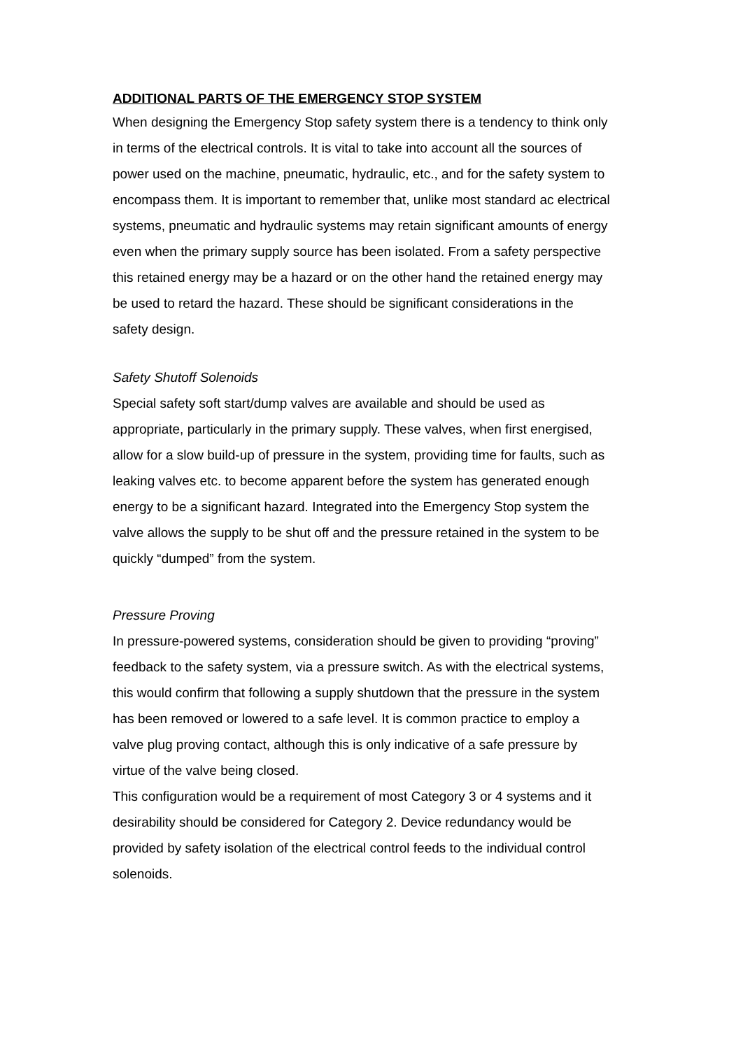ADDITIONAL PARTS OF THE EMERGENCY STOP SYSTEM
When designing the Emergency Stop safety system there is a tendency to think only in terms of the electrical controls. It is vital to take into account all the sources of power used on the machine, pneumatic, hydraulic, etc., and for the safety system to encompass them. It is important to remember that, unlike most standard ac electrical systems, pneumatic and hydraulic systems may retain significant amounts of energy even when the primary supply source has been isolated. From a safety perspective this retained energy may be a hazard or on the other hand the retained energy may be used to retard the hazard. These should be significant considerations in the safety design.
Safety Shutoff Solenoids
Special safety soft start/dump valves are available and should be used as appropriate, particularly in the primary supply. These valves, when first energised, allow for a slow build-up of pressure in the system, providing time for faults, such as leaking valves etc. to become apparent before the system has generated enough energy to be a significant hazard. Integrated into the Emergency Stop system the valve allows the supply to be shut off and the pressure retained in the system to be quickly “dumped” from the system.
Pressure Proving
In pressure-powered systems, consideration should be given to providing “proving” feedback to the safety system, via a pressure switch. As with the electrical systems, this would confirm that following a supply shutdown that the pressure in the system has been removed or lowered to a safe level. It is common practice to employ a valve plug proving contact, although this is only indicative of a safe pressure by virtue of the valve being closed.
This configuration would be a requirement of most Category 3 or 4 systems and it desirability should be considered for Category 2. Device redundancy would be provided by safety isolation of the electrical control feeds to the individual control solenoids.